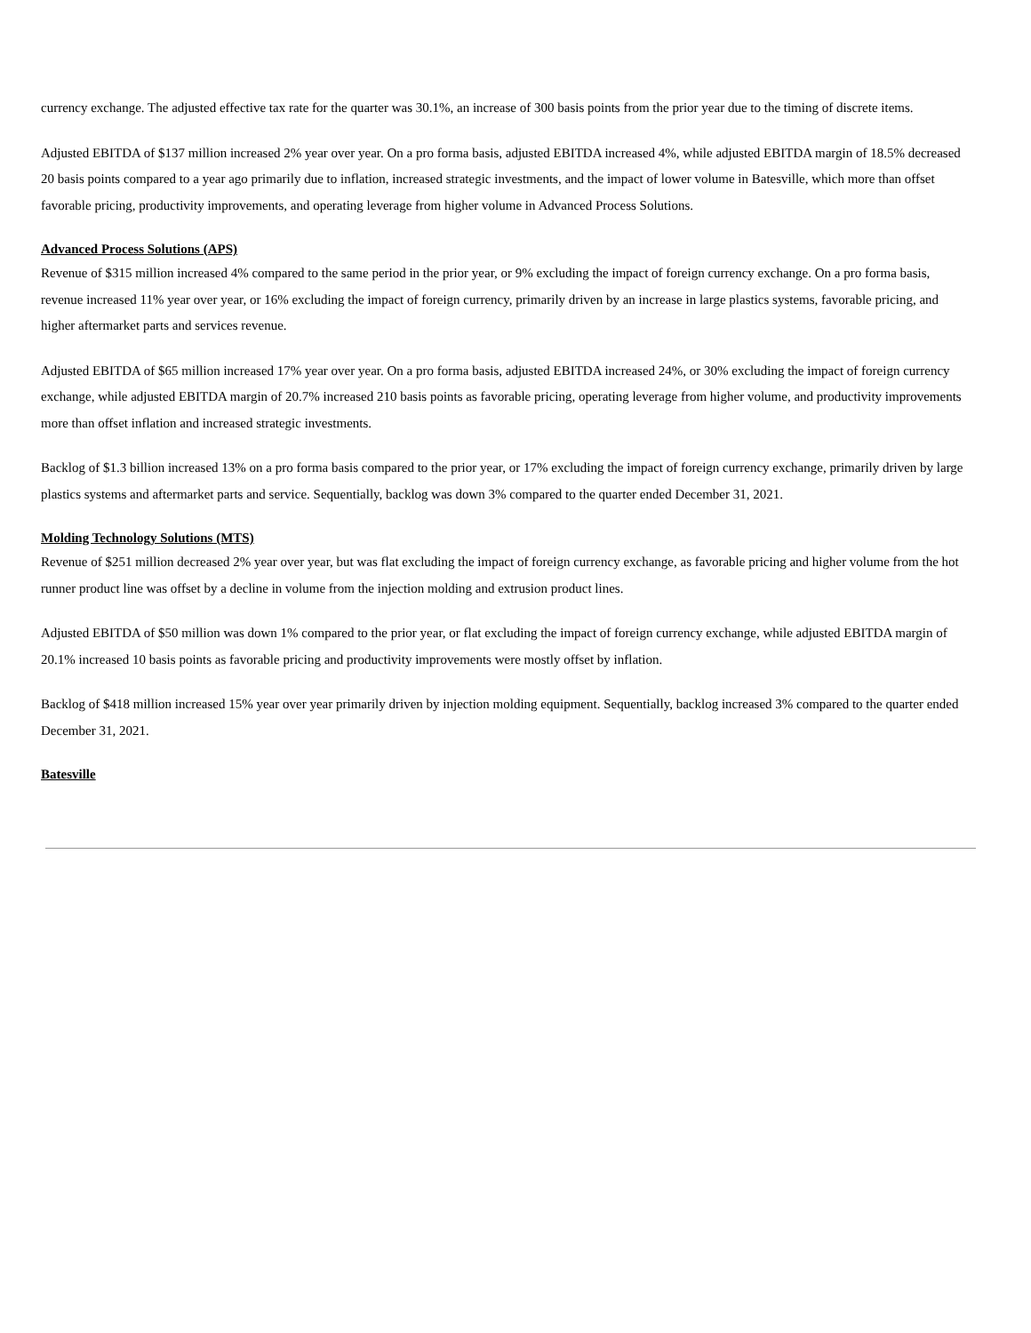currency exchange. The adjusted effective tax rate for the quarter was 30.1%, an increase of 300 basis points from the prior year due to the timing of discrete items.
Adjusted EBITDA of $137 million increased 2% year over year. On a pro forma basis, adjusted EBITDA increased 4%, while adjusted EBITDA margin of 18.5% decreased 20 basis points compared to a year ago primarily due to inflation, increased strategic investments, and the impact of lower volume in Batesville, which more than offset favorable pricing, productivity improvements, and operating leverage from higher volume in Advanced Process Solutions.
Advanced Process Solutions (APS)
Revenue of $315 million increased 4% compared to the same period in the prior year, or 9% excluding the impact of foreign currency exchange. On a pro forma basis, revenue increased 11% year over year, or 16% excluding the impact of foreign currency, primarily driven by an increase in large plastics systems, favorable pricing, and higher aftermarket parts and services revenue.
Adjusted EBITDA of $65 million increased 17% year over year. On a pro forma basis, adjusted EBITDA increased 24%, or 30% excluding the impact of foreign currency exchange, while adjusted EBITDA margin of 20.7% increased 210 basis points as favorable pricing, operating leverage from higher volume, and productivity improvements more than offset inflation and increased strategic investments.
Backlog of $1.3 billion increased 13% on a pro forma basis compared to the prior year, or 17% excluding the impact of foreign currency exchange, primarily driven by large plastics systems and aftermarket parts and service. Sequentially, backlog was down 3% compared to the quarter ended December 31, 2021.
Molding Technology Solutions (MTS)
Revenue of $251 million decreased 2% year over year, but was flat excluding the impact of foreign currency exchange, as favorable pricing and higher volume from the hot runner product line was offset by a decline in volume from the injection molding and extrusion product lines.
Adjusted EBITDA of $50 million was down 1% compared to the prior year, or flat excluding the impact of foreign currency exchange, while adjusted EBITDA margin of 20.1% increased 10 basis points as favorable pricing and productivity improvements were mostly offset by inflation.
Backlog of $418 million increased 15% year over year primarily driven by injection molding equipment. Sequentially, backlog increased 3% compared to the quarter ended December 31, 2021.
Batesville